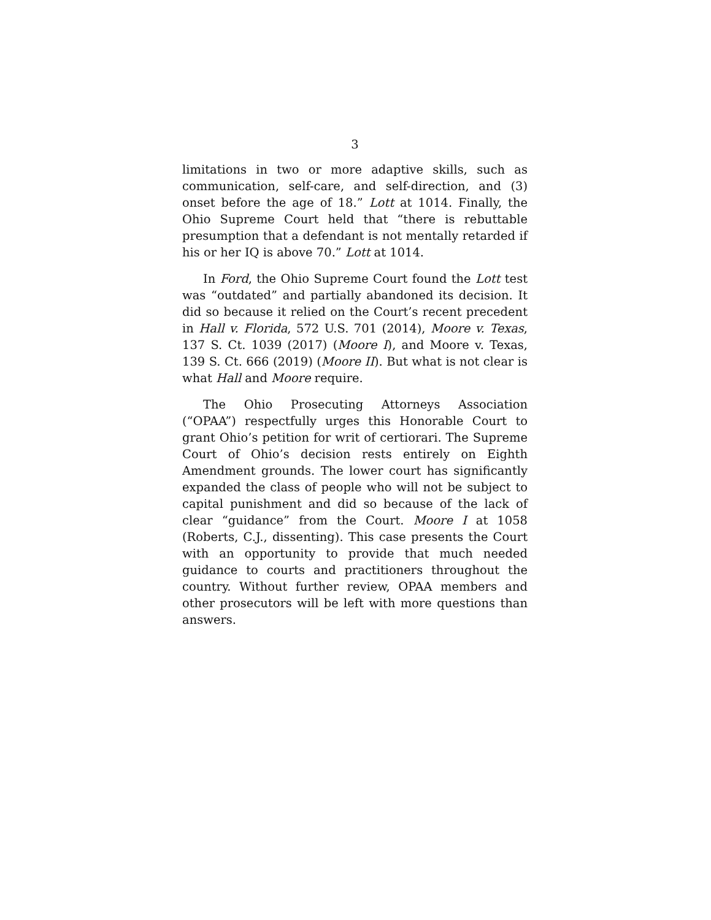3
limitations in two or more adaptive skills, such as communication, self-care, and self-direction, and (3) onset before the age of 18.” Lott at 1014. Finally, the Ohio Supreme Court held that “there is rebuttable presumption that a defendant is not mentally retarded if his or her IQ is above 70.” Lott at 1014.
In Ford, the Ohio Supreme Court found the Lott test was “outdated” and partially abandoned its decision. It did so because it relied on the Court’s recent precedent in Hall v. Florida, 572 U.S. 701 (2014), Moore v. Texas, 137 S. Ct. 1039 (2017) (Moore I), and Moore v. Texas, 139 S. Ct. 666 (2019) (Moore II). But what is not clear is what Hall and Moore require.
The Ohio Prosecuting Attorneys Association (“OPAA”) respectfully urges this Honorable Court to grant Ohio’s petition for writ of certiorari. The Supreme Court of Ohio’s decision rests entirely on Eighth Amendment grounds. The lower court has significantly expanded the class of people who will not be subject to capital punishment and did so because of the lack of clear “guidance” from the Court. Moore I at 1058 (Roberts, C.J., dissenting). This case presents the Court with an opportunity to provide that much needed guidance to courts and practitioners throughout the country. Without further review, OPAA members and other prosecutors will be left with more questions than answers.